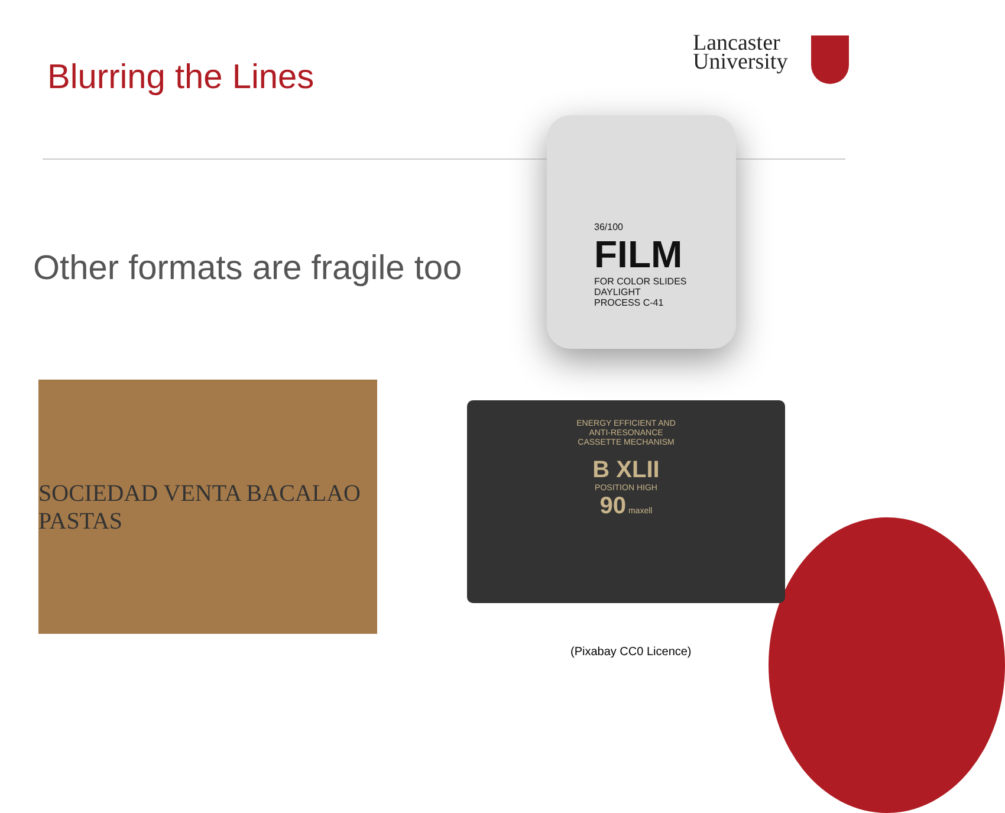Blurring the Lines
Lancaster
University
Other formats are fragile too
36/100
FILM
FOR COLOR SLIDES
DAYLIGHT
PROCESS C-41
SOCIEDAD VENTA BACALAO PASTAS
ENERGY EFFICIENT AND
ANTI-RESONANCE
CASSETTE MECHANISM
B XLII
POSITION HIGH
90 maxell
(Pixabay CC0 Licence)